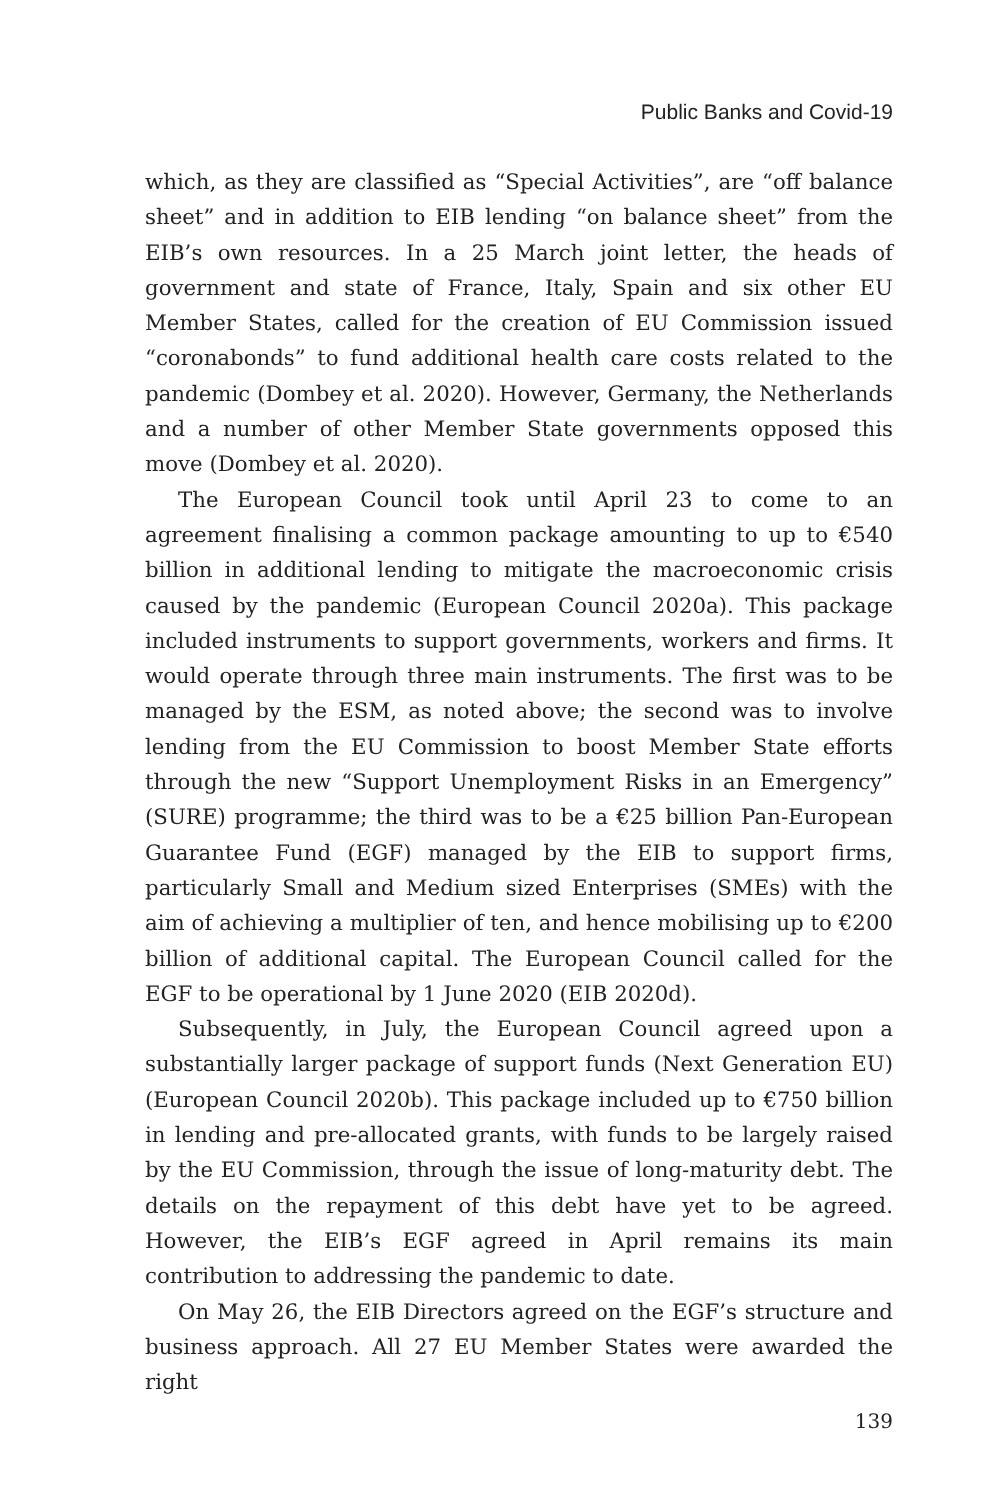Public Banks and Covid-19
which, as they are classified as “Special Activities”, are “off balance sheet” and in addition to EIB lending “on balance sheet” from the EIB’s own resources. In a 25 March joint letter, the heads of government and state of France, Italy, Spain and six other EU Member States, called for the creation of EU Commission issued “coronabonds” to fund additional health care costs related to the pandemic (Dombey et al. 2020). However, Germany, the Netherlands and a number of other Member State governments opposed this move (Dombey et al. 2020).
The European Council took until April 23 to come to an agreement finalising a common package amounting to up to €540 billion in additional lending to mitigate the macroeconomic crisis caused by the pandemic (European Council 2020a). This package included instruments to support governments, workers and firms. It would operate through three main instruments. The first was to be managed by the ESM, as noted above; the second was to involve lending from the EU Commission to boost Member State efforts through the new “Support Unemployment Risks in an Emergency” (SURE) programme; the third was to be a €25 billion Pan-European Guarantee Fund (EGF) managed by the EIB to support firms, particularly Small and Medium sized Enterprises (SMEs) with the aim of achieving a multiplier of ten, and hence mobilising up to €200 billion of additional capital. The European Council called for the EGF to be operational by 1 June 2020 (EIB 2020d).
Subsequently, in July, the European Council agreed upon a substantially larger package of support funds (Next Generation EU) (European Council 2020b). This package included up to €750 billion in lending and pre-allocated grants, with funds to be largely raised by the EU Commission, through the issue of long-maturity debt. The details on the repayment of this debt have yet to be agreed. However, the EIB’s EGF agreed in April remains its main contribution to addressing the pandemic to date.
On May 26, the EIB Directors agreed on the EGF’s structure and business approach. All 27 EU Member States were awarded the right
139